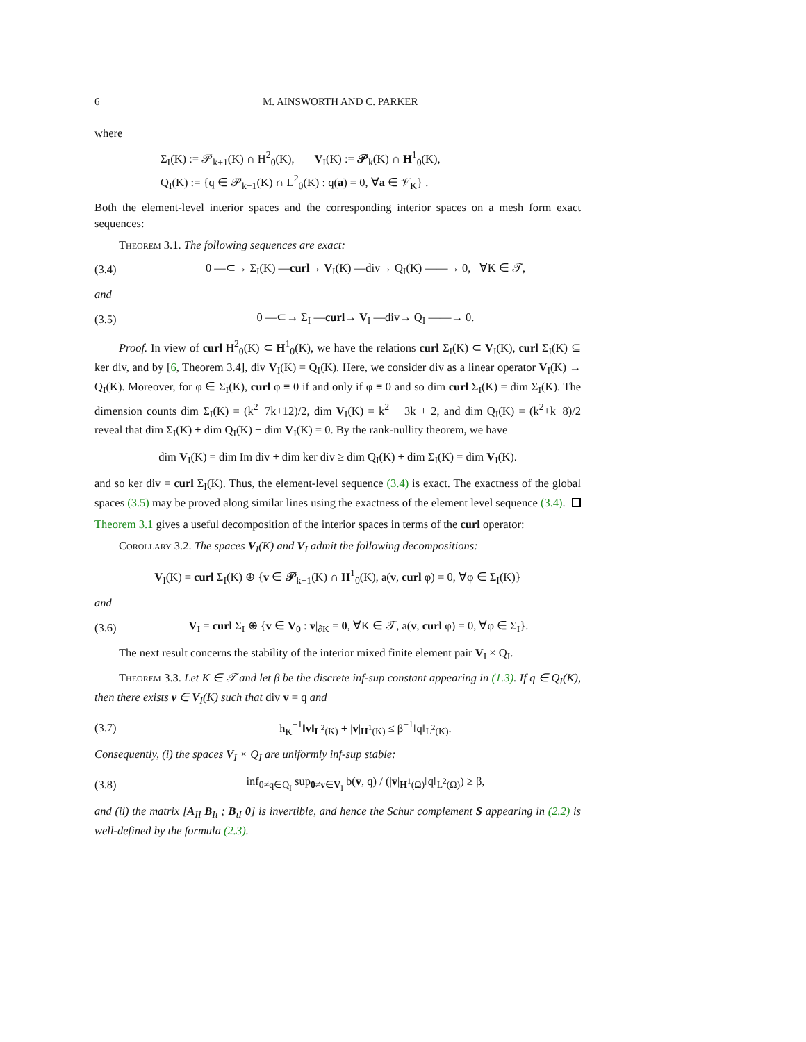6 M. AINSWORTH AND C. PARKER
where
Σ<sub>I</sub>(K) := 𝒫<sub>k+1</sub>(K) ∩ H<sup>2</sup><sub>0</sub>(K), V<sub>I</sub>(K) := 𝒫<sub>k</sub>(K) ∩ H<sup>1</sup><sub>0</sub>(K),
Q<sub>I</sub>(K) := {q ∈ 𝒫<sub>k−1</sub>(K) ∩ L<sup>2</sup><sub>0</sub>(K) : q(a) = 0, ∀a ∈ 𝒱<sub>K</sub>} .
Both the element-level interior spaces and the corresponding interior spaces on a mesh form exact sequences:
Theorem 3.1. The following sequences are exact:
(3.4) 0 —⊂→ Σ<sub>I</sub>(K) —curl→ V<sub>I</sub>(K) —div→ Q<sub>I</sub>(K) ——→ 0, ∀K ∈ 𝒯,
and
(3.5) 0 —⊂→ Σ<sub>I</sub> —curl→ V<sub>I</sub> —div→ Q<sub>I</sub> ——→ 0.
Proof. In view of curl H<sup>2</sup><sub>0</sub>(K) ⊂ H<sup>1</sup><sub>0</sub>(K), we have the relations curl Σ<sub>I</sub>(K) ⊂ V<sub>I</sub>(K), curl Σ<sub>I</sub>(K) ⊆ ker div, and by [6, Theorem 3.4], div V<sub>I</sub>(K) = Q<sub>I</sub>(K). Here, we consider div as a linear operator V<sub>I</sub>(K) → Q<sub>I</sub>(K). Moreover, for φ ∈ Σ<sub>I</sub>(K), curl φ ≡ 0 if and only if φ ≡ 0 and so dim curl Σ<sub>I</sub>(K) = dim Σ<sub>I</sub>(K). The dimension counts dim Σ<sub>I</sub>(K) = (k<sup>2</sup>−7k+12)/2, dim V<sub>I</sub>(K) = k<sup>2</sup> − 3k + 2, and dim Q<sub>I</sub>(K) = (k<sup>2</sup>+k−8)/2 reveal that dim Σ<sub>I</sub>(K) + dim Q<sub>I</sub>(K) − dim V<sub>I</sub>(K) = 0. By the rank-nullity theorem, we have
dim V<sub>I</sub>(K) = dim Im div + dim ker div ≥ dim Q<sub>I</sub>(K) + dim Σ<sub>I</sub>(K) = dim V<sub>I</sub>(K).
and so ker div = curl Σ<sub>I</sub>(K). Thus, the element-level sequence (3.4) is exact. The exactness of the global spaces (3.5) may be proved along similar lines using the exactness of the element level sequence (3.4).
Theorem 3.1 gives a useful decomposition of the interior spaces in terms of the curl operator:
Corollary 3.2. The spaces V<sub>I</sub>(K) and V<sub>I</sub> admit the following decompositions:
V<sub>I</sub>(K) = curl Σ<sub>I</sub>(K) ⊕ {v ∈ 𝒫<sub>k−1</sub>(K) ∩ H<sup>1</sup><sub>0</sub>(K), a(v, curl φ) = 0, ∀φ ∈ Σ<sub>I</sub>(K)}
and
(3.6) V<sub>I</sub> = curl Σ<sub>I</sub> ⊕ {v ∈ V<sub>0</sub> : v|<sub>∂K</sub> = 0, ∀K ∈ 𝒯, a(v, curl φ) = 0, ∀φ ∈ Σ<sub>I</sub>}.
The next result concerns the stability of the interior mixed finite element pair V<sub>I</sub> × Q<sub>I</sub>.
Theorem 3.3. Let K ∈ 𝒯 and let β be the discrete inf-sup constant appearing in (1.3). If q ∈ Q<sub>I</sub>(K), then there exists v ∈ V<sub>I</sub>(K) such that div v = q and
(3.7) h<sub>K</sub><sup>−1</sup>‖v‖<sub>L<sup>2</sup>(K)</sub> + |v|<sub>H<sup>1</sup>(K)</sub> ≤ β<sup>−1</sup>‖q‖<sub>L<sup>2</sup>(K)</sub>.
Consequently, (i) the spaces V<sub>I</sub> × Q<sub>I</sub> are uniformly inf-sup stable:
(3.8) inf<sub>0≠q∈Q<sub>I</sub></sub> sup<sub>0≠v∈V<sub>I</sub></sub> b(v, q) / (|v|<sub>H<sup>1</sup>(Ω)</sub>‖q‖<sub>L<sup>2</sup>(Ω)</sub>) ≥ β,
and (ii) the matrix [A<sub>II</sub> B<sub>Iι</sub> ; B<sub>ιI</sub> 0] is invertible, and hence the Schur complement S appearing in (2.2) is well-defined by the formula (2.3).